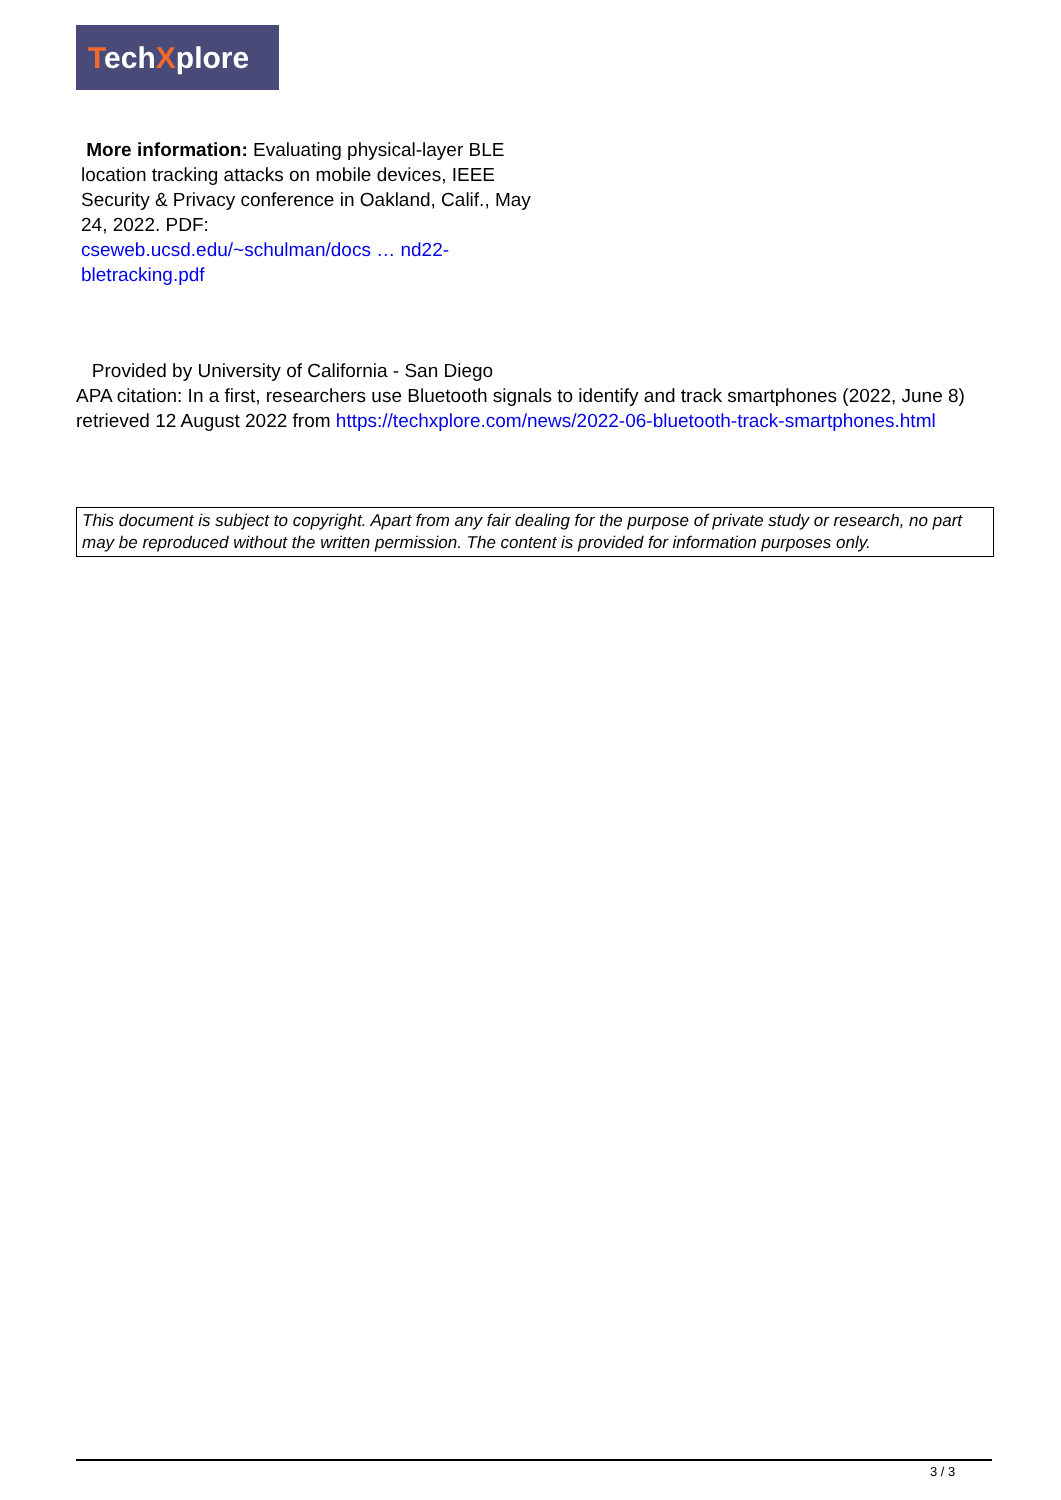TechXplore
More information: Evaluating physical-layer BLE location tracking attacks on mobile devices, IEEE Security & Privacy conference in Oakland, Calif., May 24, 2022. PDF:
cseweb.ucsd.edu/~schulman/docs … nd22-bletracking.pdf
Provided by University of California - San Diego
APA citation: In a first, researchers use Bluetooth signals to identify and track smartphones (2022, June 8) retrieved 12 August 2022 from https://techxplore.com/news/2022-06-bluetooth-track-smartphones.html
This document is subject to copyright. Apart from any fair dealing for the purpose of private study or research, no part may be reproduced without the written permission. The content is provided for information purposes only.
3 / 3